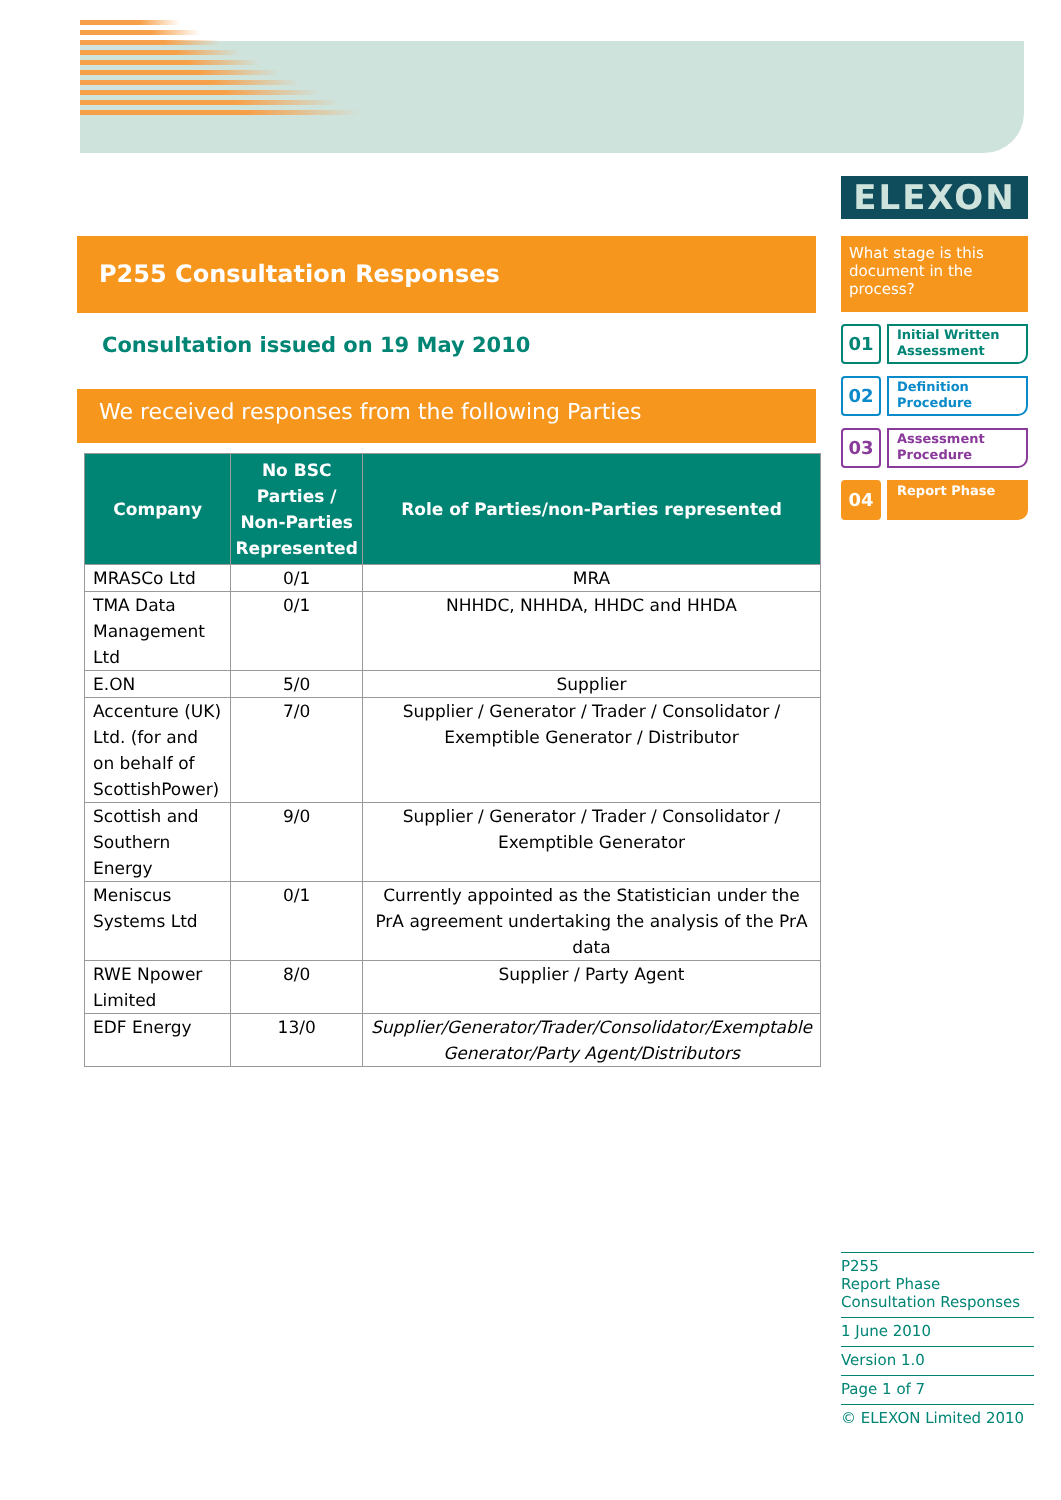ELEXON
P255 Consultation Responses
Consultation issued on 19 May 2010
We received responses from the following Parties
| Company | No BSC Parties / Non-Parties Represented | Role of Parties/non-Parties represented |
| --- | --- | --- |
| MRASCo Ltd | 0/1 | MRA |
| TMA Data Management Ltd | 0/1 | NHHDC, NHHDA, HHDC and HHDA |
| E.ON | 5/0 | Supplier |
| Accenture (UK) Ltd. (for and on behalf of ScottishPower) | 7/0 | Supplier / Generator / Trader / Consolidator / Exemptible Generator / Distributor |
| Scottish and Southern Energy | 9/0 | Supplier / Generator / Trader / Consolidator / Exemptible Generator |
| Meniscus Systems Ltd | 0/1 | Currently appointed as the Statistician under the PrA agreement undertaking the analysis of the PrA data |
| RWE Npower Limited | 8/0 | Supplier / Party Agent |
| EDF Energy | 13/0 | Supplier/Generator/Trader/Consolidator/Exemptable Generator/Party Agent/Distributors |
What stage is this document in the process?
01
Initial Written Assessment
02
Definition Procedure
03
Assessment Procedure
04
Report Phase
P255
Report Phase Consultation Responses
1 June 2010
Version 1.0
Page 1 of 7
© ELEXON Limited 2010